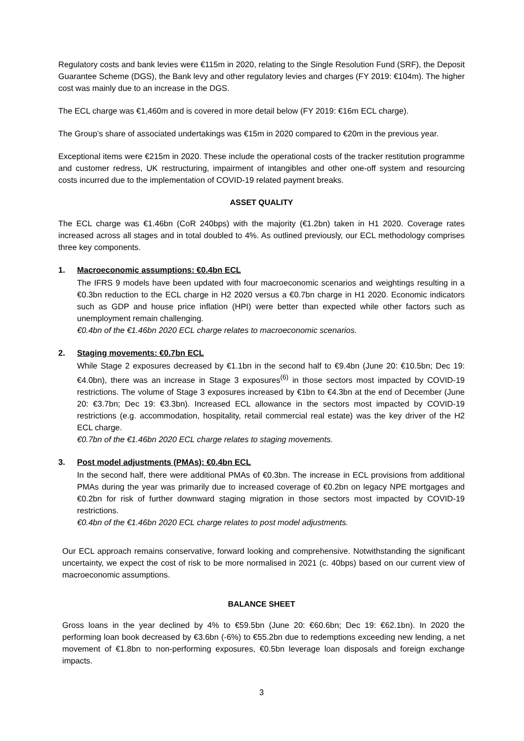Regulatory costs and bank levies were €115m in 2020, relating to the Single Resolution Fund (SRF), the Deposit Guarantee Scheme (DGS), the Bank levy and other regulatory levies and charges (FY 2019: €104m). The higher cost was mainly due to an increase in the DGS.
The ECL charge was €1,460m and is covered in more detail below (FY 2019: €16m ECL charge).
The Group’s share of associated undertakings was €15m in 2020 compared to €20m in the previous year.
Exceptional items were €215m in 2020. These include the operational costs of the tracker restitution programme and customer redress, UK restructuring, impairment of intangibles and other one-off system and resourcing costs incurred due to the implementation of COVID-19 related payment breaks.
ASSET QUALITY
The ECL charge was €1.46bn (CoR 240bps) with the majority (€1.2bn) taken in H1 2020. Coverage rates increased across all stages and in total doubled to 4%. As outlined previously, our ECL methodology comprises three key components.
1. Macroeconomic assumptions: €0.4bn ECL
The IFRS 9 models have been updated with four macroeconomic scenarios and weightings resulting in a €0.3bn reduction to the ECL charge in H2 2020 versus a €0.7bn charge in H1 2020. Economic indicators such as GDP and house price inflation (HPI) were better than expected while other factors such as unemployment remain challenging.
€0.4bn of the €1.46bn 2020 ECL charge relates to macroeconomic scenarios.
2. Staging movements: €0.7bn ECL
While Stage 2 exposures decreased by €1.1bn in the second half to €9.4bn (June 20: €10.5bn; Dec 19: €4.0bn), there was an increase in Stage 3 exposures<sup>(6)</sup> in those sectors most impacted by COVID-19 restrictions. The volume of Stage 3 exposures increased by €1bn to €4.3bn at the end of December (June 20: €3.7bn; Dec 19: €3.3bn). Increased ECL allowance in the sectors most impacted by COVID-19 restrictions (e.g. accommodation, hospitality, retail commercial real estate) was the key driver of the H2 ECL charge.
€0.7bn of the €1.46bn 2020 ECL charge relates to staging movements.
3. Post model adjustments (PMAs): €0.4bn ECL
In the second half, there were additional PMAs of €0.3bn. The increase in ECL provisions from additional PMAs during the year was primarily due to increased coverage of €0.2bn on legacy NPE mortgages and €0.2bn for risk of further downward staging migration in those sectors most impacted by COVID-19 restrictions.
€0.4bn of the €1.46bn 2020 ECL charge relates to post model adjustments.
Our ECL approach remains conservative, forward looking and comprehensive. Notwithstanding the significant uncertainty, we expect the cost of risk to be more normalised in 2021 (c. 40bps) based on our current view of macroeconomic assumptions.
BALANCE SHEET
Gross loans in the year declined by 4% to €59.5bn (June 20: €60.6bn; Dec 19: €62.1bn). In 2020 the performing loan book decreased by €3.6bn (-6%) to €55.2bn due to redemptions exceeding new lending, a net movement of €1.8bn to non-performing exposures, €0.5bn leverage loan disposals and foreign exchange impacts.
3